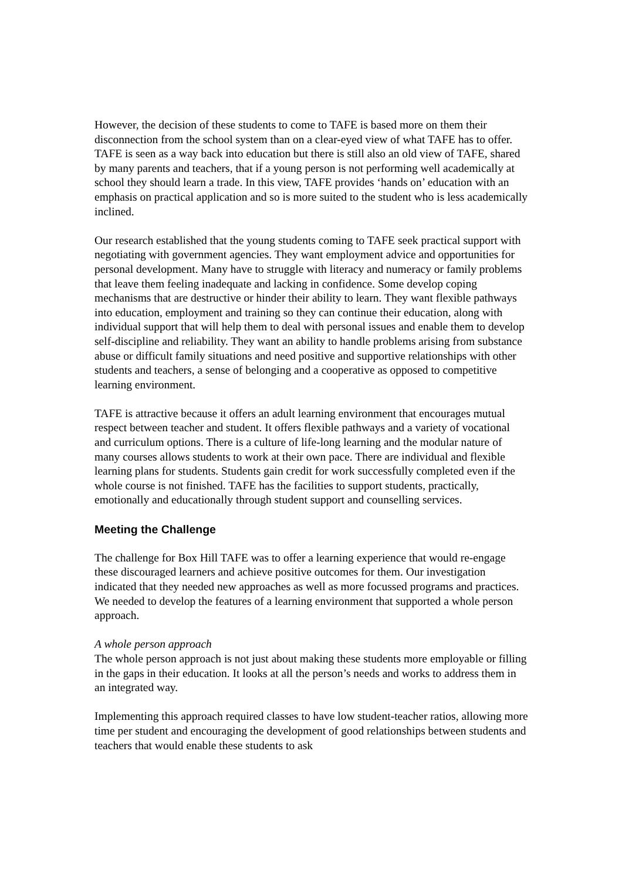However, the decision of these students to come to TAFE is based more on them their disconnection from the school system than on a clear-eyed view of what TAFE has to offer. TAFE is seen as a way back into education but there is still also an old view of TAFE, shared by many parents and teachers, that if a young person is not performing well academically at school they should learn a trade. In this view, TAFE provides ‘hands on’ education with an emphasis on practical application and so is more suited to the student who is less academically inclined.
Our research established that the young students coming to TAFE seek practical support with negotiating with government agencies. They want employment advice and opportunities for personal development. Many have to struggle with literacy and numeracy or family problems that leave them feeling inadequate and lacking in confidence. Some develop coping mechanisms that are destructive or hinder their ability to learn. They want flexible pathways into education, employment and training so they can continue their education, along with individual support that will help them to deal with personal issues and enable them to develop self-discipline and reliability. They want an ability to handle problems arising from substance abuse or difficult family situations and need positive and supportive relationships with other students and teachers, a sense of belonging and a cooperative as opposed to competitive learning environment.
TAFE is attractive because it offers an adult learning environment that encourages mutual respect between teacher and student. It offers flexible pathways and a variety of vocational and curriculum options. There is a culture of life-long learning and the modular nature of many courses allows students to work at their own pace. There are individual and flexible learning plans for students. Students gain credit for work successfully completed even if the whole course is not finished. TAFE has the facilities to support students, practically, emotionally and educationally through student support and counselling services.
Meeting the Challenge
The challenge for Box Hill TAFE was to offer a learning experience that would re-engage these discouraged learners and achieve positive outcomes for them. Our investigation indicated that they needed new approaches as well as more focussed programs and practices. We needed to develop the features of a learning environment that supported a whole person approach.
A whole person approach
The whole person approach is not just about making these students more employable or filling in the gaps in their education. It looks at all the person’s needs and works to address them in an integrated way.
Implementing this approach required classes to have low student-teacher ratios, allowing more time per student and encouraging the development of good relationships between students and teachers that would enable these students to ask